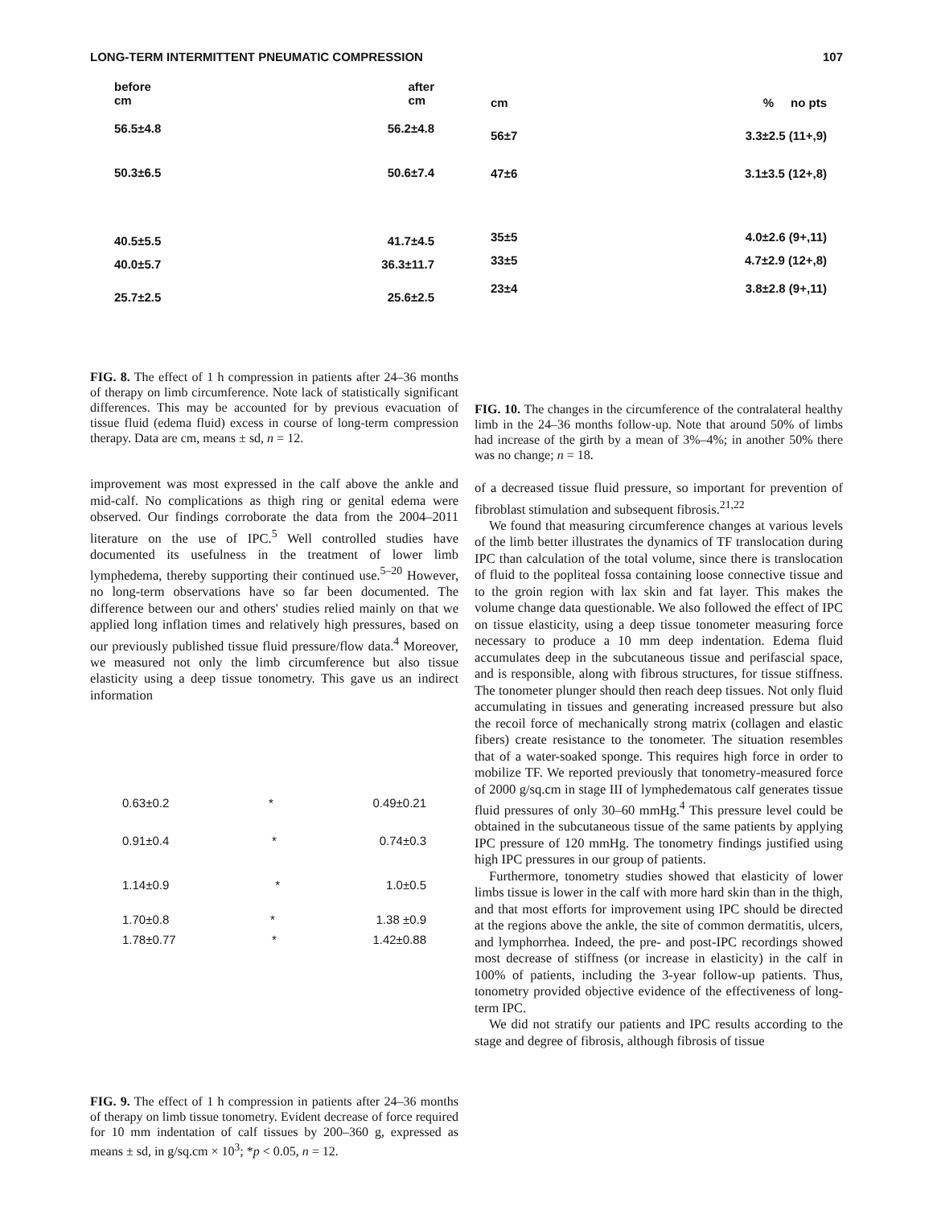LONG-TERM INTERMITTENT PNEUMATIC COMPRESSION 107
before
cm after
cm
56.5±4.8 56.2±4.8
50.3±6.5 50.6±7.4
40.5±5.5 41.7±4.5
40.0±5.7 36.3±11.7
25.7±2.5 25.6±2.5
FIG. 8. The effect of 1 h compression in patients after 24–36 months of therapy on limb circumference. Note lack of statistically significant differences. This may be accounted for by previous evacuation of tissue fluid (edema fluid) excess in course of long-term compression therapy. Data are cm, means ± sd, n = 12.
improvement was most expressed in the calf above the ankle and mid-calf. No complications as thigh ring or genital edema were observed. Our findings corroborate the data from the 2004–2011 literature on the use of IPC.<sup>5</sup> Well controlled studies have documented its usefulness in the treatment of lower limb lymphedema, thereby supporting their continued use.<sup>5–20</sup> However, no long-term observations have so far been documented. The difference between our and others' studies relied mainly on that we applied long inflation times and relatively high pressures, based on our previously published tissue fluid pressure/flow data.<sup>4</sup> Moreover, we measured not only the limb circumference but also tissue elasticity using a deep tissue tonometry. This gave us an indirect information
0.63±0.2 * 0.49±0.21
0.91±0.4 * 0.74±0.3
1.14±0.9 * 1.0±0.5
1.70±0.8 * 1.38 ±0.9
1.78±0.77 * 1.42±0.88
FIG. 9. The effect of 1 h compression in patients after 24–36 months of therapy on limb tissue tonometry. Evident decrease of force required for 10 mm indentation of calf tissues by 200–360 g, expressed as means ± sd, in g/sq.cm × 10<sup>3</sup>; *p < 0.05, n = 12.
cm% no pts
56±7 3.3±2.5 (11+,9)
47±6 3.1±3.5 (12+,8)
35±5 4.0±2.6 (9+,11)
33±5 4.7±2.9 (12+,8)
23±4 3.8±2.8 (9+,11)
FIG. 10. The changes in the circumference of the contralateral healthy limb in the 24–36 months follow-up. Note that around 50% of limbs had increase of the girth by a mean of 3%–4%; in another 50% there was no change; n = 18.
of a decreased tissue fluid pressure, so important for prevention of fibroblast stimulation and subsequent fibrosis.<sup>21,22</sup>
We found that measuring circumference changes at various levels of the limb better illustrates the dynamics of TF translocation during IPC than calculation of the total volume, since there is translocation of fluid to the popliteal fossa containing loose connective tissue and to the groin region with lax skin and fat layer. This makes the volume change data questionable. We also followed the effect of IPC on tissue elasticity, using a deep tissue tonometer measuring force necessary to produce a 10 mm deep indentation. Edema fluid accumulates deep in the subcutaneous tissue and perifascial space, and is responsible, along with fibrous structures, for tissue stiffness. The tonometer plunger should then reach deep tissues. Not only fluid accumulating in tissues and generating increased pressure but also the recoil force of mechanically strong matrix (collagen and elastic fibers) create resistance to the tonometer. The situation resembles that of a water-soaked sponge. This requires high force in order to mobilize TF. We reported previously that tonometry-measured force of 2000 g/sq.cm in stage III of lymphedematous calf generates tissue fluid pressures of only 30–60 mmHg.<sup>4</sup> This pressure level could be obtained in the subcutaneous tissue of the same patients by applying IPC pressure of 120 mmHg. The tonometry findings justified using high IPC pressures in our group of patients.
Furthermore, tonometry studies showed that elasticity of lower limbs tissue is lower in the calf with more hard skin than in the thigh, and that most efforts for improvement using IPC should be directed at the regions above the ankle, the site of common dermatitis, ulcers, and lymphorrhea. Indeed, the pre- and post-IPC recordings showed most decrease of stiffness (or increase in elasticity) in the calf in 100% of patients, including the 3-year follow-up patients. Thus, tonometry provided objective evidence of the effectiveness of long-term IPC.
We did not stratify our patients and IPC results according to the stage and degree of fibrosis, although fibrosis of tissue